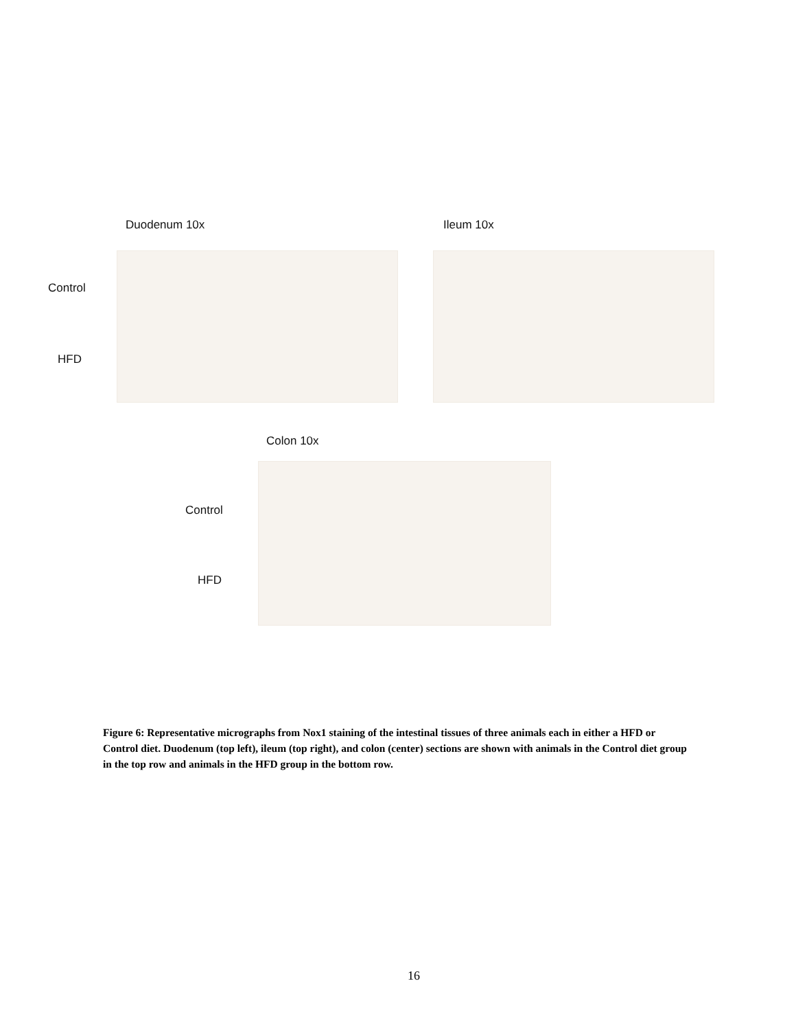Duodenum 10x Ileum 10x
Control
HFD
Colon 10x
Control
HFD
Figure 6: Representative micrographs from Nox1 staining of the intestinal tissues of three animals each in either a HFD or Control diet. Duodenum (top left), ileum (top right), and colon (center) sections are shown with animals in the Control diet group in the top row and animals in the HFD group in the bottom row.
16